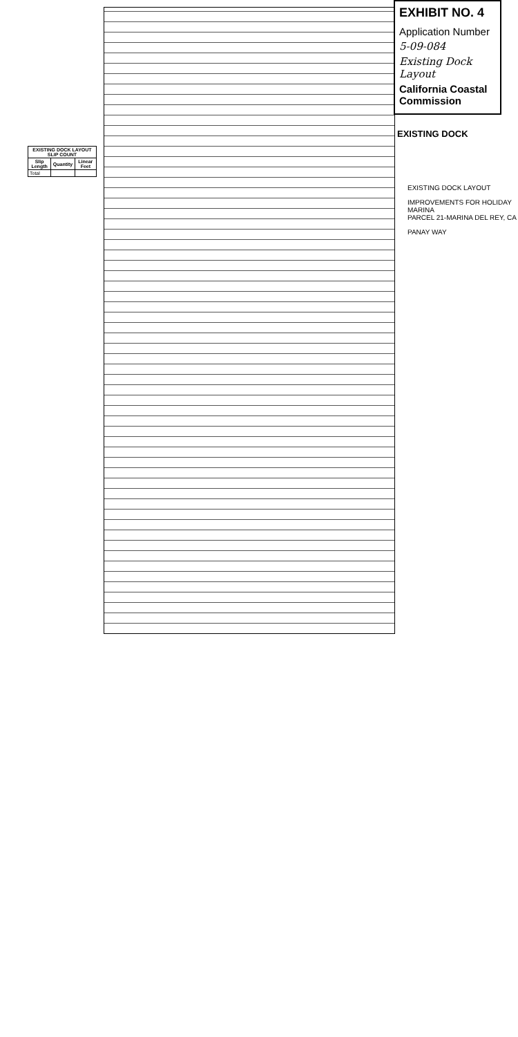EXHIBIT NO. 4
Application Number
5-09-084
Existing Dock Layout
California Coastal Commission
EXISTING DOCK
| EXISTING DOCK LAYOUT SLIP COUNT | | |
| --- | --- | --- |
| Slip Length | Quantity | Linear Feet |
| Total | | |
EXISTING DOCK LAYOUT
IMPROVEMENTS FOR HOLIDAY MARINA
PARCEL 21-MARINA DEL REY, CA
PANAY WAY